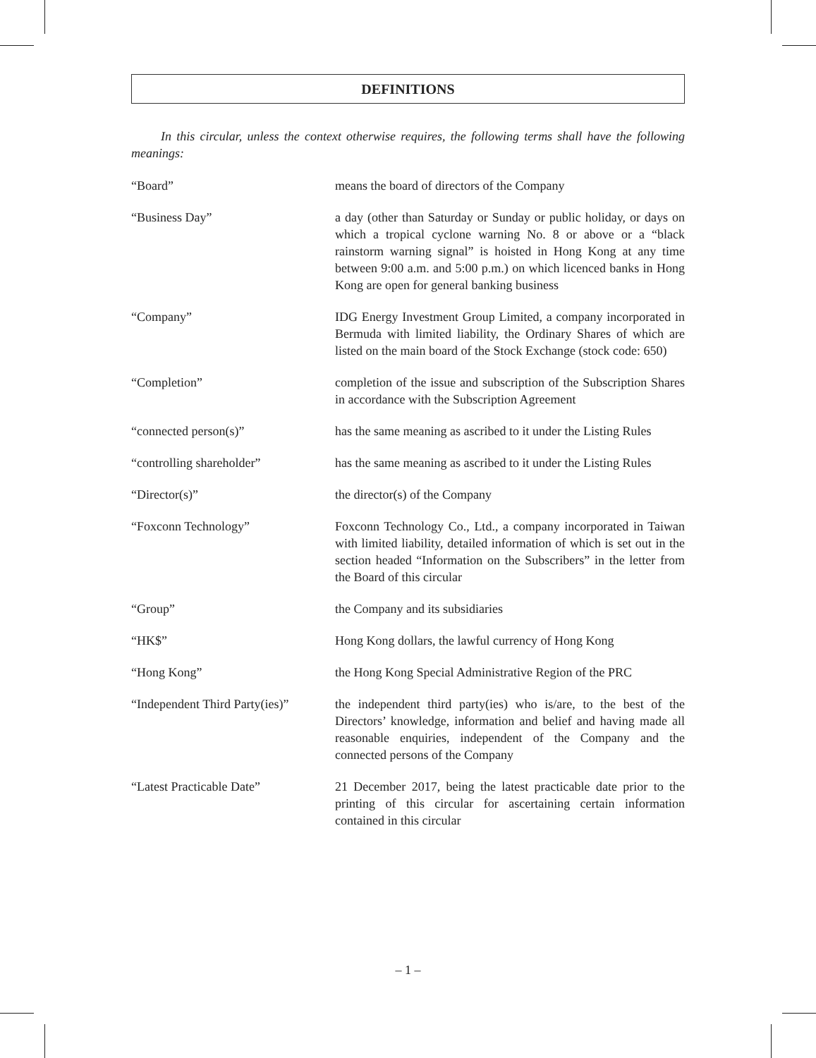DEFINITIONS
In this circular, unless the context otherwise requires, the following terms shall have the following meanings:
“Board” means the board of directors of the Company
“Business Day” a day (other than Saturday or Sunday or public holiday, or days on which a tropical cyclone warning No. 8 or above or a “black rainstorm warning signal” is hoisted in Hong Kong at any time between 9:00 a.m. and 5:00 p.m.) on which licenced banks in Hong Kong are open for general banking business
“Company” IDG Energy Investment Group Limited, a company incorporated in Bermuda with limited liability, the Ordinary Shares of which are listed on the main board of the Stock Exchange (stock code: 650)
“Completion” completion of the issue and subscription of the Subscription Shares in accordance with the Subscription Agreement
“connected person(s)” has the same meaning as ascribed to it under the Listing Rules
“controlling shareholder” has the same meaning as ascribed to it under the Listing Rules
“Director(s)” the director(s) of the Company
“Foxconn Technology” Foxconn Technology Co., Ltd., a company incorporated in Taiwan with limited liability, detailed information of which is set out in the section headed “Information on the Subscribers” in the letter from the Board of this circular
“Group” the Company and its subsidiaries
“HK$” Hong Kong dollars, the lawful currency of Hong Kong
“Hong Kong” the Hong Kong Special Administrative Region of the PRC
“Independent Third Party(ies)”
the independent third party(ies) who is/are, to the best of the Directors’ knowledge, information and belief and having made all reasonable enquiries, independent of the Company and the connected persons of the Company
“Latest Practicable Date” 21 December 2017, being the latest practicable date prior to the printing of this circular for ascertaining certain information contained in this circular
– 1 –